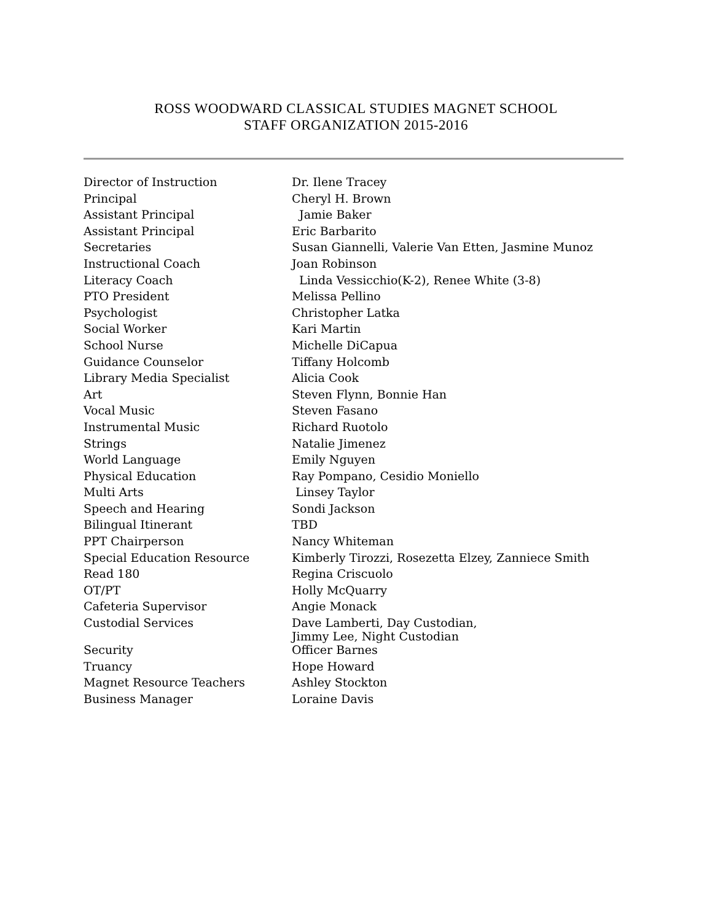ROSS WOODWARD CLASSICAL STUDIES MAGNET SCHOOL
STAFF ORGANIZATION 2015-2016
| Director of Instruction | Dr. Ilene Tracey |
| Principal | Cheryl H. Brown |
| Assistant Principal | Jamie Baker |
| Assistant Principal | Eric Barbarito |
| Secretaries | Susan Giannelli, Valerie Van Etten, Jasmine Munoz |
| Instructional Coach | Joan Robinson |
| Literacy Coach | Linda Vessicchio(K-2), Renee White (3-8) |
| PTO President | Melissa Pellino |
| Psychologist | Christopher Latka |
| Social Worker | Kari Martin |
| School Nurse | Michelle DiCapua |
| Guidance Counselor | Tiffany Holcomb |
| Library Media Specialist | Alicia Cook |
| Art | Steven Flynn, Bonnie Han |
| Vocal Music | Steven Fasano |
| Instrumental Music | Richard Ruotolo |
| Strings | Natalie Jimenez |
| World Language | Emily Nguyen |
| Physical Education | Ray Pompano, Cesidio Moniello |
| Multi Arts | Linsey Taylor |
| Speech and Hearing | Sondi Jackson |
| Bilingual Itinerant | TBD |
| PPT Chairperson | Nancy Whiteman |
| Special Education Resource | Kimberly Tirozzi, Rosezetta Elzey, Zanniece Smith |
| Read 180 | Regina Criscuolo |
| OT/PT | Holly McQuarry |
| Cafeteria Supervisor | Angie Monack |
| Custodial Services | Dave Lamberti, Day Custodian, Jimmy Lee, Night Custodian |
| Security | Officer Barnes |
| Truancy | Hope Howard |
| Magnet Resource Teachers | Ashley Stockton |
| Business Manager | Loraine Davis |